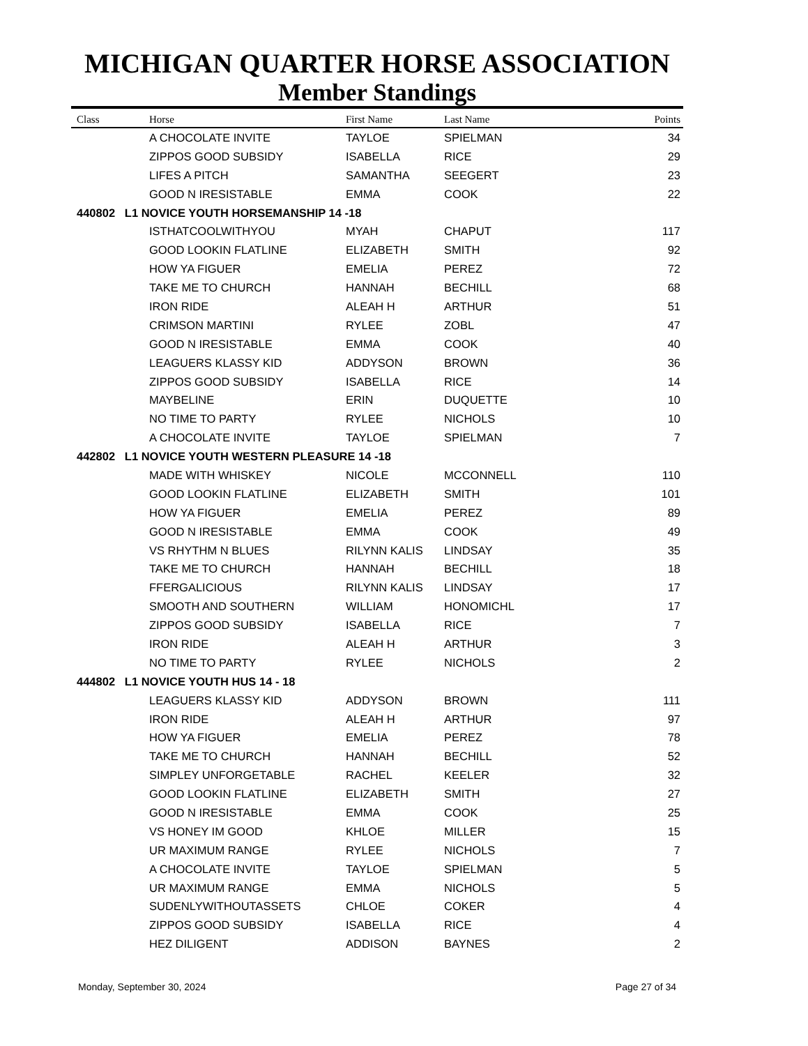MICHIGAN QUARTER HORSE ASSOCIATION
Member Standings
| Class | Horse | First Name | Last Name | Points |
| --- | --- | --- | --- | --- |
| | A CHOCOLATE INVITE | TAYLOE | SPIELMAN | 34 |
| | ZIPPOS GOOD SUBSIDY | ISABELLA | RICE | 29 |
| | LIFES A PITCH | SAMANTHA | SEEGERT | 23 |
| | GOOD N IRESISTABLE | EMMA | COOK | 22 |
| 440802 L1 NOVICE YOUTH HORSEMANSHIP 14 -18 | | | | |
| | ISTHATCOOLWITHYOU | MYAH | CHAPUT | 117 |
| | GOOD LOOKIN FLATLINE | ELIZABETH | SMITH | 92 |
| | HOW YA FIGUER | EMELIA | PEREZ | 72 |
| | TAKE ME TO CHURCH | HANNAH | BECHILL | 68 |
| | IRON RIDE | ALEAH H | ARTHUR | 51 |
| | CRIMSON MARTINI | RYLEE | ZOBL | 47 |
| | GOOD N IRESISTABLE | EMMA | COOK | 40 |
| | LEAGUERS KLASSY KID | ADDYSON | BROWN | 36 |
| | ZIPPOS GOOD SUBSIDY | ISABELLA | RICE | 14 |
| | MAYBELINE | ERIN | DUQUETTE | 10 |
| | NO TIME TO PARTY | RYLEE | NICHOLS | 10 |
| | A CHOCOLATE INVITE | TAYLOE | SPIELMAN | 7 |
| 442802 L1 NOVICE YOUTH WESTERN PLEASURE 14 -18 | | | | |
| | MADE WITH WHISKEY | NICOLE | MCCONNELL | 110 |
| | GOOD LOOKIN FLATLINE | ELIZABETH | SMITH | 101 |
| | HOW YA FIGUER | EMELIA | PEREZ | 89 |
| | GOOD N IRESISTABLE | EMMA | COOK | 49 |
| | VS RHYTHM N BLUES | RILYNN KALIS | LINDSAY | 35 |
| | TAKE ME TO CHURCH | HANNAH | BECHILL | 18 |
| | FFERGALICIOUS | RILYNN KALIS | LINDSAY | 17 |
| | SMOOTH AND SOUTHERN | WILLIAM | HONOMICHL | 17 |
| | ZIPPOS GOOD SUBSIDY | ISABELLA | RICE | 7 |
| | IRON RIDE | ALEAH H | ARTHUR | 3 |
| | NO TIME TO PARTY | RYLEE | NICHOLS | 2 |
| 444802 L1 NOVICE YOUTH HUS 14 - 18 | | | | |
| | LEAGUERS KLASSY KID | ADDYSON | BROWN | 111 |
| | IRON RIDE | ALEAH H | ARTHUR | 97 |
| | HOW YA FIGUER | EMELIA | PEREZ | 78 |
| | TAKE ME TO CHURCH | HANNAH | BECHILL | 52 |
| | SIMPLEY UNFORGETABLE | RACHEL | KEELER | 32 |
| | GOOD LOOKIN FLATLINE | ELIZABETH | SMITH | 27 |
| | GOOD N IRESISTABLE | EMMA | COOK | 25 |
| | VS HONEY IM GOOD | KHLOE | MILLER | 15 |
| | UR MAXIMUM RANGE | RYLEE | NICHOLS | 7 |
| | A CHOCOLATE INVITE | TAYLOE | SPIELMAN | 5 |
| | UR MAXIMUM RANGE | EMMA | NICHOLS | 5 |
| | SUDENLYWITHOUTASSETS | CHLOE | COKER | 4 |
| | ZIPPOS GOOD SUBSIDY | ISABELLA | RICE | 4 |
| | HEZ DILIGENT | ADDISON | BAYNES | 2 |
Monday, September 30, 2024 Page 27 of 34